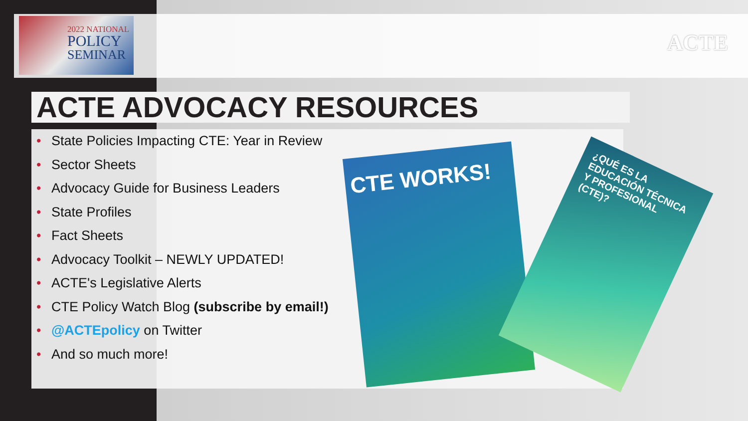2022 NATIONAL
POLICY
SEMINAR
ACTE
ACTE ADVOCACY RESOURCES
• State Policies Impacting CTE: Year in Review
• Sector Sheets
• Advocacy Guide for Business Leaders
• State Profiles
• Fact Sheets
• Advocacy Toolkit – NEWLY UPDATED!
• ACTE's Legislative Alerts
• CTE Policy Watch Blog (subscribe by email!)
• @ACTEpolicy on Twitter
• And so much more!
CTE WORKS!
¿QUÉ ES LA EDUCACIÓN TÉCNICA Y PROFESIONAL (CTE)?